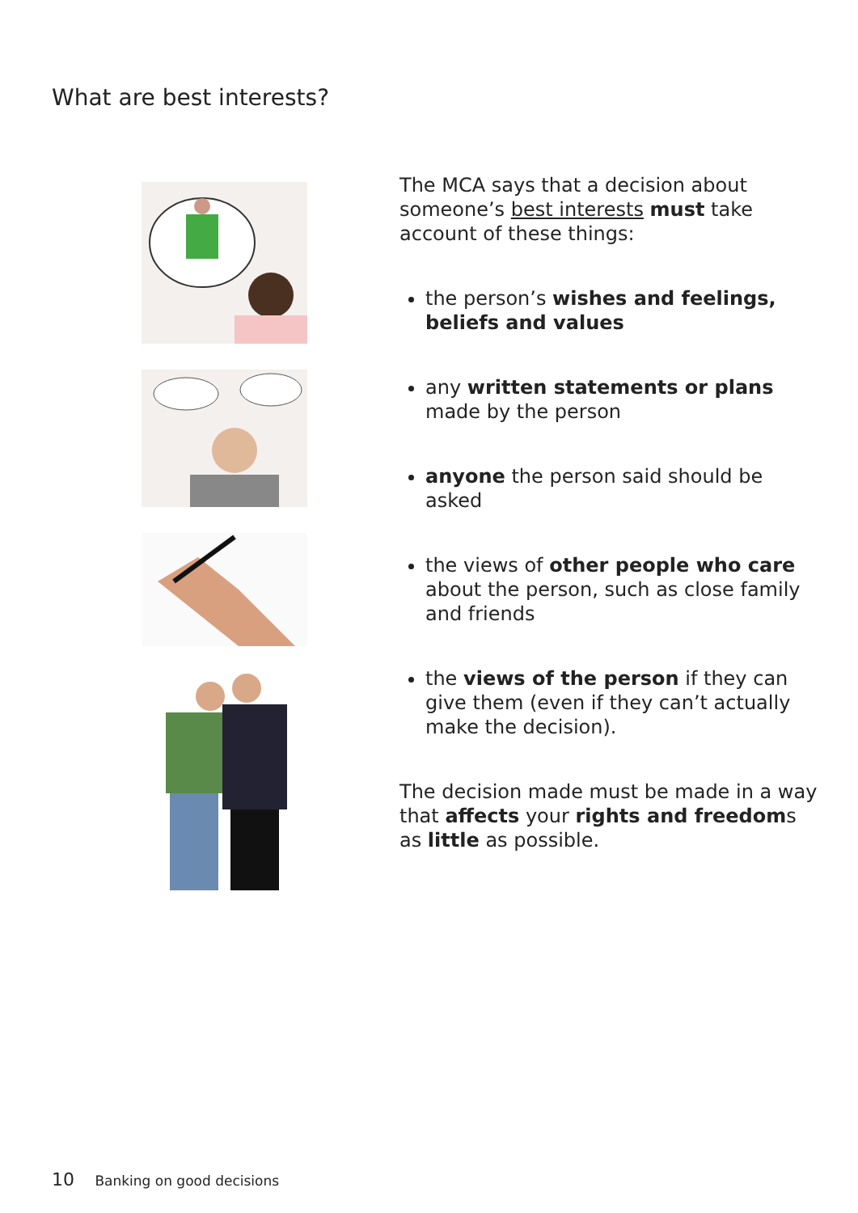What are best interests?
The MCA says that a decision about someone’s best interests must take account of these things:
the person’s wishes and feelings, beliefs and values
any written statements or plans made by the person
anyone the person said should be asked
the views of other people who care about the person, such as close family and friends
the views of the person if they can give them (even if they can’t actually make the decision).
The decision made must be made in a way that affects your rights and freedoms as little as possible.
10 Banking on good decisions